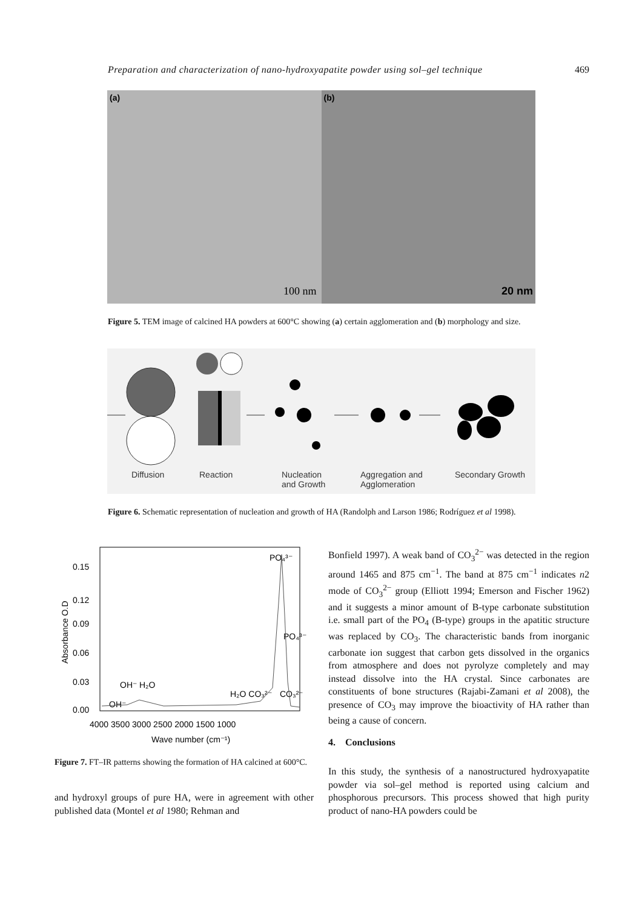Preparation and characterization of nano-hydroxyapatite powder using sol–gel technique 469
(a)
100 nm
(b)
20 nm
Figure 5. TEM image of calcined HA powders at 600°C showing (a) certain agglomeration and (b) morphology and size.
Diffusion Reaction Nucleation
and Growth
Aggregation and
Agglomeration
Secondary Growth
Figure 6. Schematic representation of nucleation and growth of HA (Randolph and Larson 1986; Rodríguez et al 1998).
0.15
0.12
0.09
0.06
0.03
0.00
4000 3500 3000 2500 2000 1500 1000
Wave number (cm⁻¹)
Absorbance O.D
PO₄³⁻
PO₄³⁻
OH⁻ H₂O
OH⁻
H₂O CO₃²⁻
CO₃²⁻
Figure 7. FT–IR patterns showing the formation of HA calcined at 600°C.
and hydroxyl groups of pure HA, were in agreement with other published data (Montel et al 1980; Rehman and
Bonfield 1997). A weak band of CO<sub>3</sub><sup>2−</sup> was detected in the region around 1465 and 875 cm<sup>−1</sup>. The band at 875 cm<sup>−1</sup> indicates n2 mode of CO<sub>3</sub><sup>2−</sup> group (Elliott 1994; Emerson and Fischer 1962) and it suggests a minor amount of B-type carbonate substitution i.e. small part of the PO<sub>4</sub> (B-type) groups in the apatitic structure was replaced by CO<sub>3</sub>. The characteristic bands from inorganic carbonate ion suggest that carbon gets dissolved in the organics from atmosphere and does not pyrolyze completely and may instead dissolve into the HA crystal. Since carbonates are constituents of bone structures (Rajabi-Zamani et al 2008), the presence of CO<sub>3</sub> may improve the bioactivity of HA rather than being a cause of concern.
4. Conclusions
In this study, the synthesis of a nanostructured hydroxyapatite powder via sol–gel method is reported using calcium and phosphorous precursors. This process showed that high purity product of nano-HA powders could be